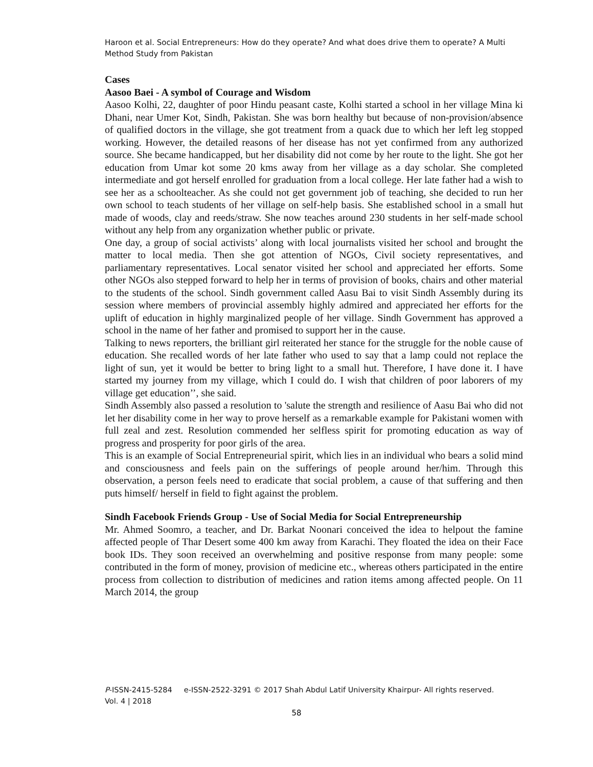Haroon et al. Social Entrepreneurs: How do they operate? And what does drive them to operate? A Multi Method Study from Pakistan
Cases
Aasoo Baei - A symbol of Courage and Wisdom
Aasoo Kolhi, 22, daughter of poor Hindu peasant caste, Kolhi started a school in her village Mina ki Dhani, near Umer Kot, Sindh, Pakistan. She was born healthy but because of non-provision/absence of qualified doctors in the village, she got treatment from a quack due to which her left leg stopped working. However, the detailed reasons of her disease has not yet confirmed from any authorized source. She became handicapped, but her disability did not come by her route to the light. She got her education from Umar kot some 20 kms away from her village as a day scholar. She completed intermediate and got herself enrolled for graduation from a local college. Her late father had a wish to see her as a schoolteacher. As she could not get government job of teaching, she decided to run her own school to teach students of her village on self-help basis. She established school in a small hut made of woods, clay and reeds/straw. She now teaches around 230 students in her self-made school without any help from any organization whether public or private.
One day, a group of social activists’ along with local journalists visited her school and brought the matter to local media. Then she got attention of NGOs, Civil society representatives, and parliamentary representatives. Local senator visited her school and appreciated her efforts. Some other NGOs also stepped forward to help her in terms of provision of books, chairs and other material to the students of the school. Sindh government called Aasu Bai to visit Sindh Assembly during its session where members of provincial assembly highly admired and appreciated her efforts for the uplift of education in highly marginalized people of her village. Sindh Government has approved a school in the name of her father and promised to support her in the cause.
Talking to news reporters, the brilliant girl reiterated her stance for the struggle for the noble cause of education. She recalled words of her late father who used to say that a lamp could not replace the light of sun, yet it would be better to bring light to a small hut. Therefore, I have done it. I have started my journey from my village, which I could do. I wish that children of poor laborers of my village get education’’, she said.
Sindh Assembly also passed a resolution to 'salute the strength and resilience of Aasu Bai who did not let her disability come in her way to prove herself as a remarkable example for Pakistani women with full zeal and zest. Resolution commended her selfless spirit for promoting education as way of progress and prosperity for poor girls of the area.
This is an example of Social Entrepreneurial spirit, which lies in an individual who bears a solid mind and consciousness and feels pain on the sufferings of people around her/him. Through this observation, a person feels need to eradicate that social problem, a cause of that suffering and then puts himself/ herself in field to fight against the problem.
Sindh Facebook Friends Group - Use of Social Media for Social Entrepreneurship
Mr. Ahmed Soomro, a teacher, and Dr. Barkat Noonari conceived the idea to helpout the famine affected people of Thar Desert some 400 km away from Karachi. They floated the idea on their Face book IDs. They soon received an overwhelming and positive response from many people: some contributed in the form of money, provision of medicine etc., whereas others participated in the entire process from collection to distribution of medicines and ration items among affected people. On 11 March 2014, the group
P-ISSN-2415-5284 e-ISSN-2522-3291 © 2017 Shah Abdul Latif University Khairpur- All rights reserved.
Vol. 4 | 2018
58